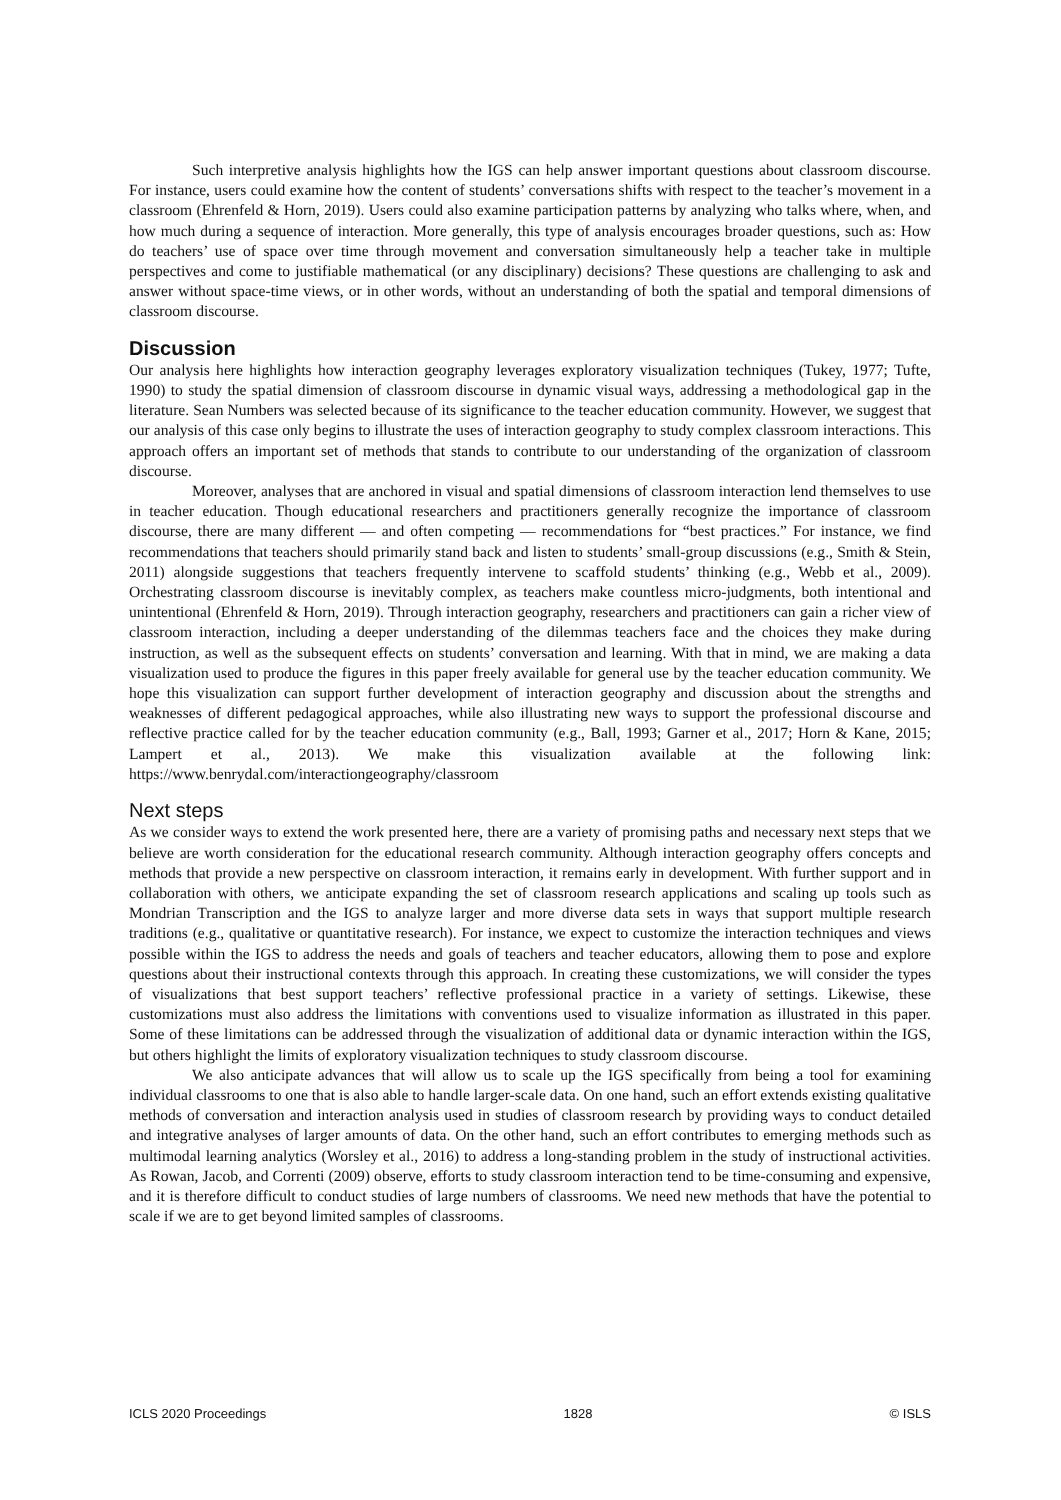Such interpretive analysis highlights how the IGS can help answer important questions about classroom discourse. For instance, users could examine how the content of students’ conversations shifts with respect to the teacher’s movement in a classroom (Ehrenfeld & Horn, 2019). Users could also examine participation patterns by analyzing who talks where, when, and how much during a sequence of interaction. More generally, this type of analysis encourages broader questions, such as: How do teachers’ use of space over time through movement and conversation simultaneously help a teacher take in multiple perspectives and come to justifiable mathematical (or any disciplinary) decisions? These questions are challenging to ask and answer without space-time views, or in other words, without an understanding of both the spatial and temporal dimensions of classroom discourse.
Discussion
Our analysis here highlights how interaction geography leverages exploratory visualization techniques (Tukey, 1977; Tufte, 1990) to study the spatial dimension of classroom discourse in dynamic visual ways, addressing a methodological gap in the literature. Sean Numbers was selected because of its significance to the teacher education community. However, we suggest that our analysis of this case only begins to illustrate the uses of interaction geography to study complex classroom interactions. This approach offers an important set of methods that stands to contribute to our understanding of the organization of classroom discourse.
Moreover, analyses that are anchored in visual and spatial dimensions of classroom interaction lend themselves to use in teacher education. Though educational researchers and practitioners generally recognize the importance of classroom discourse, there are many different — and often competing — recommendations for “best practices.” For instance, we find recommendations that teachers should primarily stand back and listen to students’ small-group discussions (e.g., Smith & Stein, 2011) alongside suggestions that teachers frequently intervene to scaffold students’ thinking (e.g., Webb et al., 2009). Orchestrating classroom discourse is inevitably complex, as teachers make countless micro-judgments, both intentional and unintentional (Ehrenfeld & Horn, 2019). Through interaction geography, researchers and practitioners can gain a richer view of classroom interaction, including a deeper understanding of the dilemmas teachers face and the choices they make during instruction, as well as the subsequent effects on students’ conversation and learning. With that in mind, we are making a data visualization used to produce the figures in this paper freely available for general use by the teacher education community. We hope this visualization can support further development of interaction geography and discussion about the strengths and weaknesses of different pedagogical approaches, while also illustrating new ways to support the professional discourse and reflective practice called for by the teacher education community (e.g., Ball, 1993; Garner et al., 2017; Horn & Kane, 2015; Lampert et al., 2013). We make this visualization available at the following link: https://www.benrydal.com/interactiongeography/classroom
Next steps
As we consider ways to extend the work presented here, there are a variety of promising paths and necessary next steps that we believe are worth consideration for the educational research community. Although interaction geography offers concepts and methods that provide a new perspective on classroom interaction, it remains early in development. With further support and in collaboration with others, we anticipate expanding the set of classroom research applications and scaling up tools such as Mondrian Transcription and the IGS to analyze larger and more diverse data sets in ways that support multiple research traditions (e.g., qualitative or quantitative research). For instance, we expect to customize the interaction techniques and views possible within the IGS to address the needs and goals of teachers and teacher educators, allowing them to pose and explore questions about their instructional contexts through this approach. In creating these customizations, we will consider the types of visualizations that best support teachers’ reflective professional practice in a variety of settings. Likewise, these customizations must also address the limitations with conventions used to visualize information as illustrated in this paper. Some of these limitations can be addressed through the visualization of additional data or dynamic interaction within the IGS, but others highlight the limits of exploratory visualization techniques to study classroom discourse.
We also anticipate advances that will allow us to scale up the IGS specifically from being a tool for examining individual classrooms to one that is also able to handle larger-scale data. On one hand, such an effort extends existing qualitative methods of conversation and interaction analysis used in studies of classroom research by providing ways to conduct detailed and integrative analyses of larger amounts of data. On the other hand, such an effort contributes to emerging methods such as multimodal learning analytics (Worsley et al., 2016) to address a long-standing problem in the study of instructional activities. As Rowan, Jacob, and Correnti (2009) observe, efforts to study classroom interaction tend to be time-consuming and expensive, and it is therefore difficult to conduct studies of large numbers of classrooms. We need new methods that have the potential to scale if we are to get beyond limited samples of classrooms.
ICLS 2020 Proceedings 1828 © ISLS